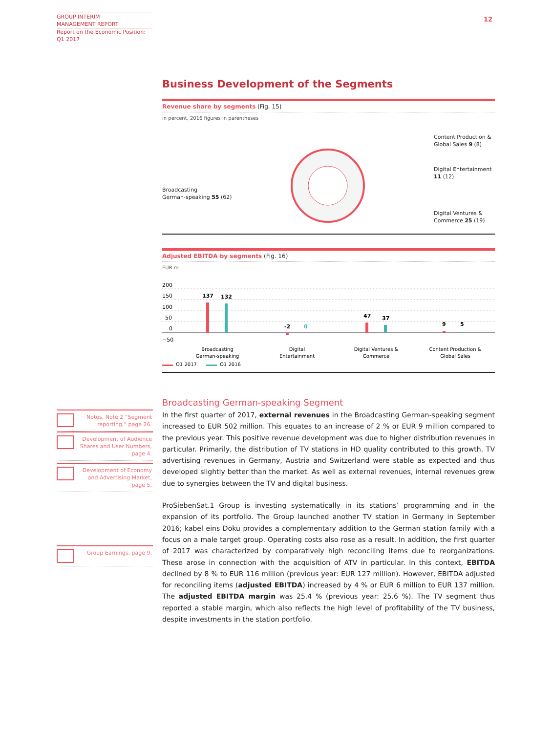GROUP INTERIM
MANAGEMENT REPORT
Report on the Economic Position:
Q1 2017
12
Business Development of the Segments
Revenue share by segments (Fig. 15)
in percent, 2016 figures in parentheses
Broadcasting
German-speaking 55 (62)
Content Production &
Global Sales 9 (8)
Digital Entertainment
11 (12)
Digital Ventures &
Commerce 25 (19)
Adjusted EBITDA by segments (Fig. 16)
EUR m
200
150
100
50
0
−50
137
132
-2
0
47
37
9
5
Broadcasting
German-speaking
Digital
Entertainment
Digital Ventures &
Commerce
Content Production &
Global Sales
Q1 2017
Q1 2016
Broadcasting German-speaking Segment
In the first quarter of 2017, external revenues in the Broadcasting German-speaking segment increased to EUR 502 million. This equates to an increase of 2 % or EUR 9 million compared to the previous year. This positive revenue development was due to higher distribution revenues in particular. Primarily, the distribution of TV stations in HD quality contributed to this growth. TV advertising revenues in Germany, Austria and Switzerland were stable as expected and thus developed slightly better than the market. As well as external revenues, internal revenues grew due to synergies between the TV and digital business.
ProSiebenSat.1 Group is investing systematically in its stations’ programming and in the expansion of its portfolio. The Group launched another TV station in Germany in September 2016; kabel eins Doku provides a complementary addition to the German station family with a focus on a male target group. Operating costs also rose as a result. In addition, the first quarter of 2017 was characterized by comparatively high reconciling items due to reorganizations. These arose in connection with the acquisition of ATV in particular. In this context, EBITDA declined by 8 % to EUR 116 million (previous year: EUR 127 million). However, EBITDA adjusted for reconciling items (adjusted EBITDA) increased by 4 % or EUR 6 million to EUR 137 million. The adjusted EBITDA margin was 25.4 % (previous year: 25.6 %). The TV segment thus reported a stable margin, which also reflects the high level of profitability of the TV business, despite investments in the station portfolio.
Notes, Note 2 “Segment reporting,” page 26.
Development of Audience Shares and User Numbers, page 4.
Development of Economy and Advertising Market, page 5.
Group Earnings, page 9.